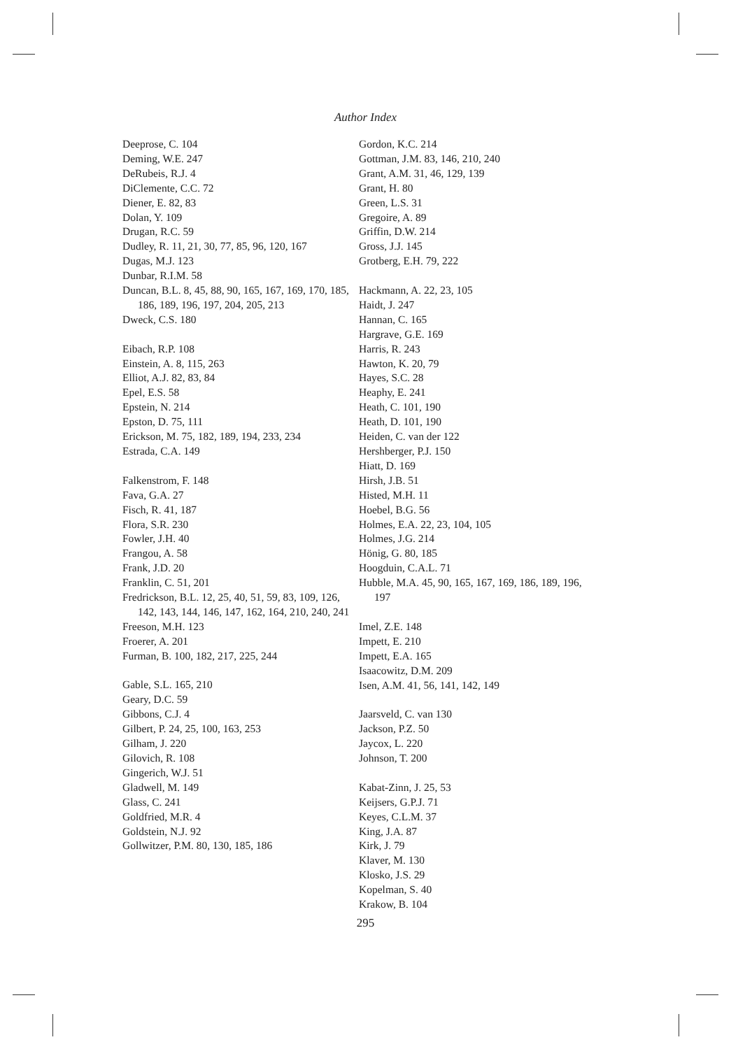Author Index
Deeprose, C. 104
Deming, W.E. 247
DeRubeis, R.J. 4
DiClemente, C.C. 72
Diener, E. 82, 83
Dolan, Y. 109
Drugan, R.C. 59
Dudley, R. 11, 21, 30, 77, 85, 96, 120, 167
Dugas, M.J. 123
Dunbar, R.I.M. 58
Duncan, B.L. 8, 45, 88, 90, 165, 167, 169, 170, 185, 186, 189, 196, 197, 204, 205, 213
Dweck, C.S. 180
Eibach, R.P. 108
Einstein, A. 8, 115, 263
Elliot, A.J. 82, 83, 84
Epel, E.S. 58
Epstein, N. 214
Epston, D. 75, 111
Erickson, M. 75, 182, 189, 194, 233, 234
Estrada, C.A. 149
Falkenstrom, F. 148
Fava, G.A. 27
Fisch, R. 41, 187
Flora, S.R. 230
Fowler, J.H. 40
Frangou, A. 58
Frank, J.D. 20
Franklin, C. 51, 201
Fredrickson, B.L. 12, 25, 40, 51, 59, 83, 109, 126, 142, 143, 144, 146, 147, 162, 164, 210, 240, 241
Freeson, M.H. 123
Froerer, A. 201
Furman, B. 100, 182, 217, 225, 244
Gable, S.L. 165, 210
Geary, D.C. 59
Gibbons, C.J. 4
Gilbert, P. 24, 25, 100, 163, 253
Gilham, J. 220
Gilovich, R. 108
Gingerich, W.J. 51
Gladwell, M. 149
Glass, C. 241
Goldfried, M.R. 4
Goldstein, N.J. 92
Gollwitzer, P.M. 80, 130, 185, 186
Gordon, K.C. 214
Gottman, J.M. 83, 146, 210, 240
Grant, A.M. 31, 46, 129, 139
Grant, H. 80
Green, L.S. 31
Gregoire, A. 89
Griffin, D.W. 214
Gross, J.J. 145
Grotberg, E.H. 79, 222
Hackmann, A. 22, 23, 105
Haidt, J. 247
Hannan, C. 165
Hargrave, G.E. 169
Harris, R. 243
Hawton, K. 20, 79
Hayes, S.C. 28
Heaphy, E. 241
Heath, C. 101, 190
Heath, D. 101, 190
Heiden, C. van der 122
Hershberger, P.J. 150
Hiatt, D. 169
Hirsh, J.B. 51
Histed, M.H. 11
Hoebel, B.G. 56
Holmes, E.A. 22, 23, 104, 105
Holmes, J.G. 214
Hönig, G. 80, 185
Hoogduin, C.A.L. 71
Hubble, M.A. 45, 90, 165, 167, 169, 186, 189, 196, 197
Imel, Z.E. 148
Impett, E. 210
Impett, E.A. 165
Isaacowitz, D.M. 209
Isen, A.M. 41, 56, 141, 142, 149
Jaarsveld, C. van 130
Jackson, P.Z. 50
Jaycox, L. 220
Johnson, T. 200
Kabat-Zinn, J. 25, 53
Keijsers, G.P.J. 71
Keyes, C.L.M. 37
King, J.A. 87
Kirk, J. 79
Klaver, M. 130
Klosko, J.S. 29
Kopelman, S. 40
Krakow, B. 104
295